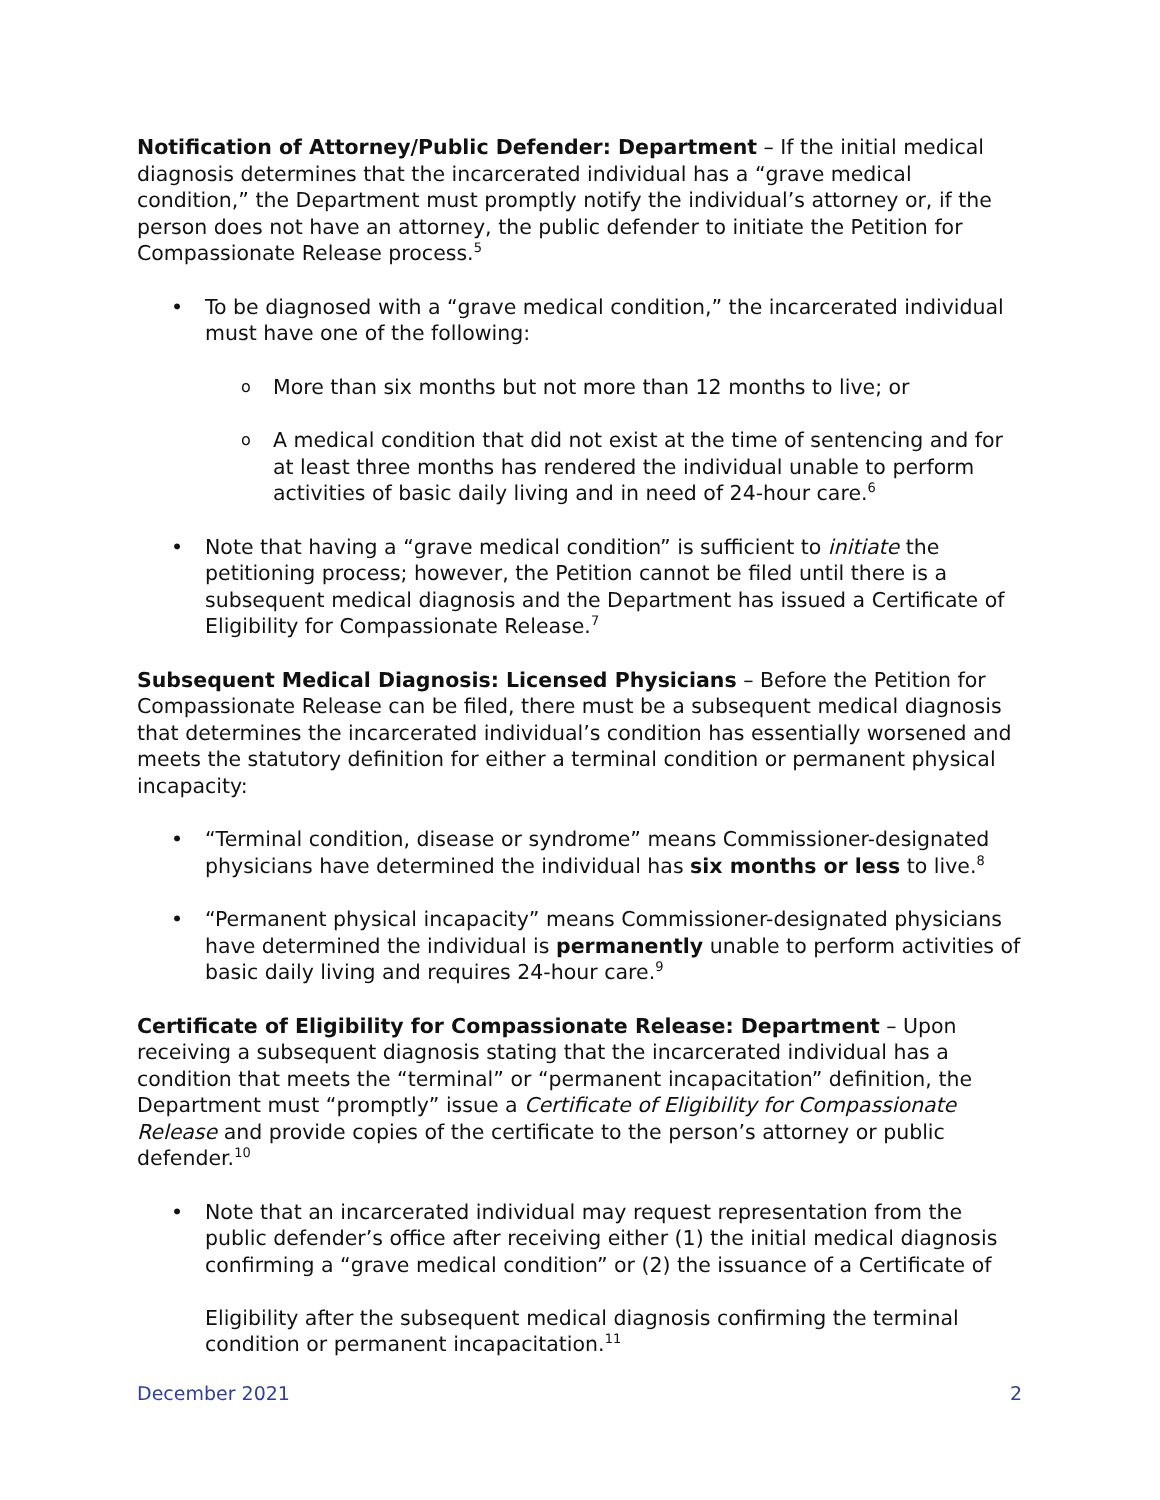Notification of Attorney/Public Defender: Department – If the initial medical diagnosis determines that the incarcerated individual has a “grave medical condition,” the Department must promptly notify the individual’s attorney or, if the person does not have an attorney, the public defender to initiate the Petition for Compassionate Release process.<sup>5</sup>
To be diagnosed with a “grave medical condition,” the incarcerated individual must have one of the following:
More than six months but not more than 12 months to live; or
A medical condition that did not exist at the time of sentencing and for at least three months has rendered the individual unable to perform activities of basic daily living and in need of 24-hour care.<sup>6</sup>
Note that having a “grave medical condition” is sufficient to initiate the petitioning process; however, the Petition cannot be filed until there is a subsequent medical diagnosis and the Department has issued a Certificate of Eligibility for Compassionate Release.<sup>7</sup>
Subsequent Medical Diagnosis: Licensed Physicians – Before the Petition for Compassionate Release can be filed, there must be a subsequent medical diagnosis that determines the incarcerated individual’s condition has essentially worsened and meets the statutory definition for either a terminal condition or permanent physical incapacity:
“Terminal condition, disease or syndrome” means Commissioner-designated physicians have determined the individual has six months or less to live.<sup>8</sup>
“Permanent physical incapacity” means Commissioner-designated physicians have determined the individual is permanently unable to perform activities of basic daily living and requires 24-hour care.<sup>9</sup>
Certificate of Eligibility for Compassionate Release: Department – Upon receiving a subsequent diagnosis stating that the incarcerated individual has a condition that meets the “terminal” or “permanent incapacitation” definition, the Department must “promptly” issue a Certificate of Eligibility for Compassionate Release and provide copies of the certificate to the person’s attorney or public defender.<sup>10</sup>
Note that an incarcerated individual may request representation from the public defender’s office after receiving either (1) the initial medical diagnosis confirming a “grave medical condition” or (2) the issuance of a Certificate of
Eligibility after the subsequent medical diagnosis confirming the terminal condition or permanent incapacitation.<sup>11</sup>
December 2021 2